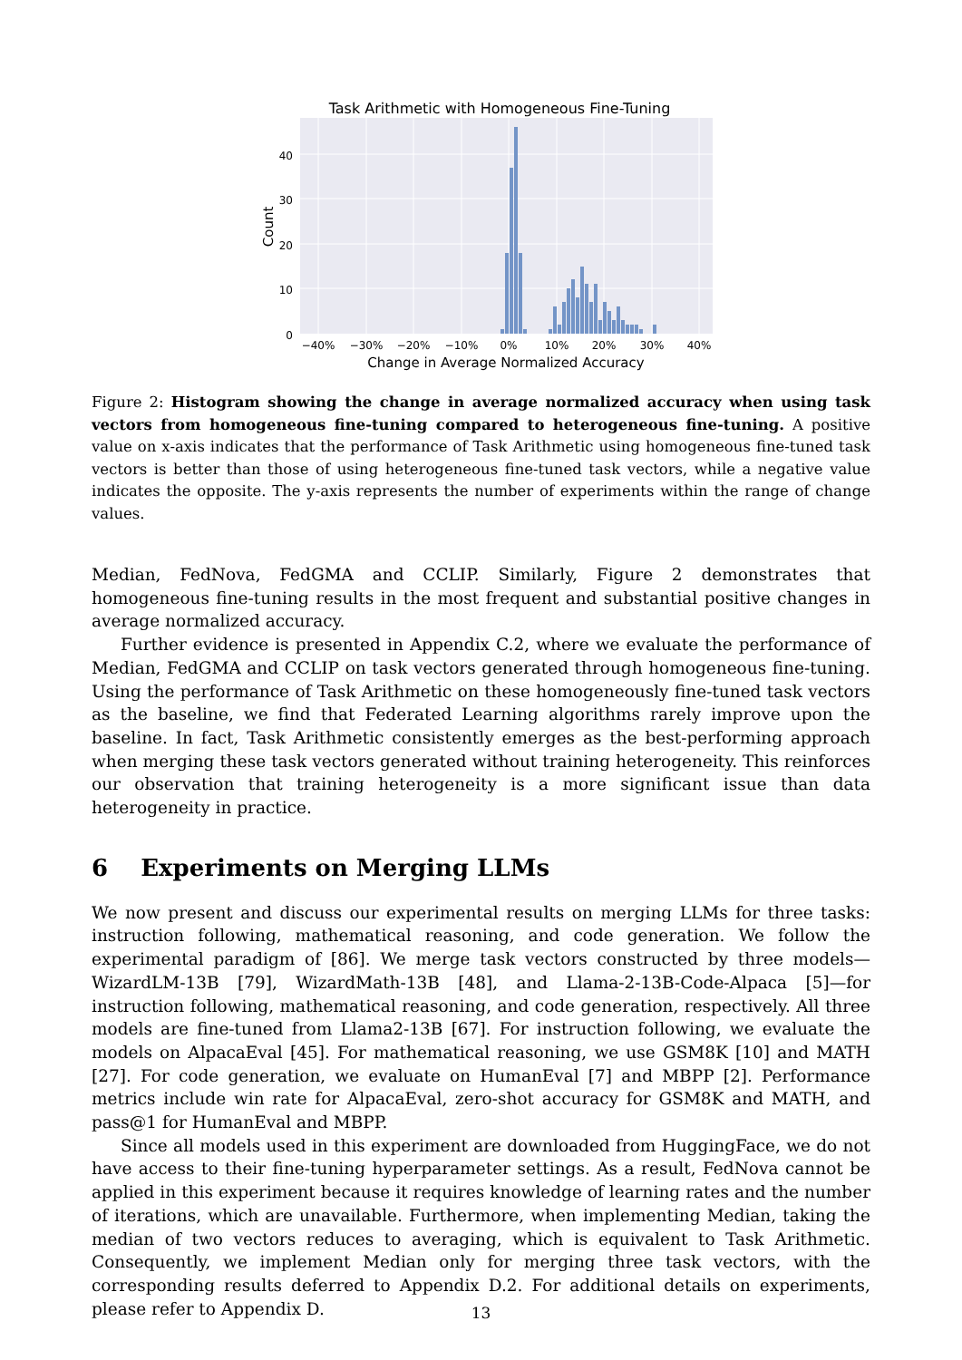Task Arithmetic with Homogeneous Fine-Tuning
0
10
20
30
40
−40%
−30%
−20%
−10%
0%
10%
20%
30%
40%
Change in Average Normalized Accuracy
Count
Figure 2: Histogram showing the change in average normalized accuracy when using task vectors from homogeneous fine-tuning compared to heterogeneous fine-tuning. A positive value on x-axis indicates that the performance of Task Arithmetic using homogeneous fine-tuned task vectors is better than those of using heterogeneous fine-tuned task vectors, while a negative value indicates the opposite. The y-axis represents the number of experiments within the range of change values.
Median, FedNova, FedGMA and CCLIP. Similarly, Figure 2 demonstrates that homogeneous fine-tuning results in the most frequent and substantial positive changes in average normalized accuracy.
Further evidence is presented in Appendix C.2, where we evaluate the performance of Median, FedGMA and CCLIP on task vectors generated through homogeneous fine-tuning. Using the performance of Task Arithmetic on these homogeneously fine-tuned task vectors as the baseline, we find that Federated Learning algorithms rarely improve upon the baseline. In fact, Task Arithmetic consistently emerges as the best-performing approach when merging these task vectors generated without training heterogeneity. This reinforces our observation that training heterogeneity is a more significant issue than data heterogeneity in practice.
6 Experiments on Merging LLMs
We now present and discuss our experimental results on merging LLMs for three tasks: instruction following, mathematical reasoning, and code generation. We follow the experimental paradigm of [86]. We merge task vectors constructed by three models—WizardLM-13B [79], WizardMath-13B [48], and Llama-2-13B-Code-Alpaca [5]—for instruction following, mathematical reasoning, and code generation, respectively. All three models are fine-tuned from Llama2-13B [67]. For instruction following, we evaluate the models on AlpacaEval [45]. For mathematical reasoning, we use GSM8K [10] and MATH [27]. For code generation, we evaluate on HumanEval [7] and MBPP [2]. Performance metrics include win rate for AlpacaEval, zero-shot accuracy for GSM8K and MATH, and pass@1 for HumanEval and MBPP.
Since all models used in this experiment are downloaded from HuggingFace, we do not have access to their fine-tuning hyperparameter settings. As a result, FedNova cannot be applied in this experiment because it requires knowledge of learning rates and the number of iterations, which are unavailable. Furthermore, when implementing Median, taking the median of two vectors reduces to averaging, which is equivalent to Task Arithmetic. Consequently, we implement Median only for merging three task vectors, with the corresponding results deferred to Appendix D.2. For additional details on experiments, please refer to Appendix D.
13